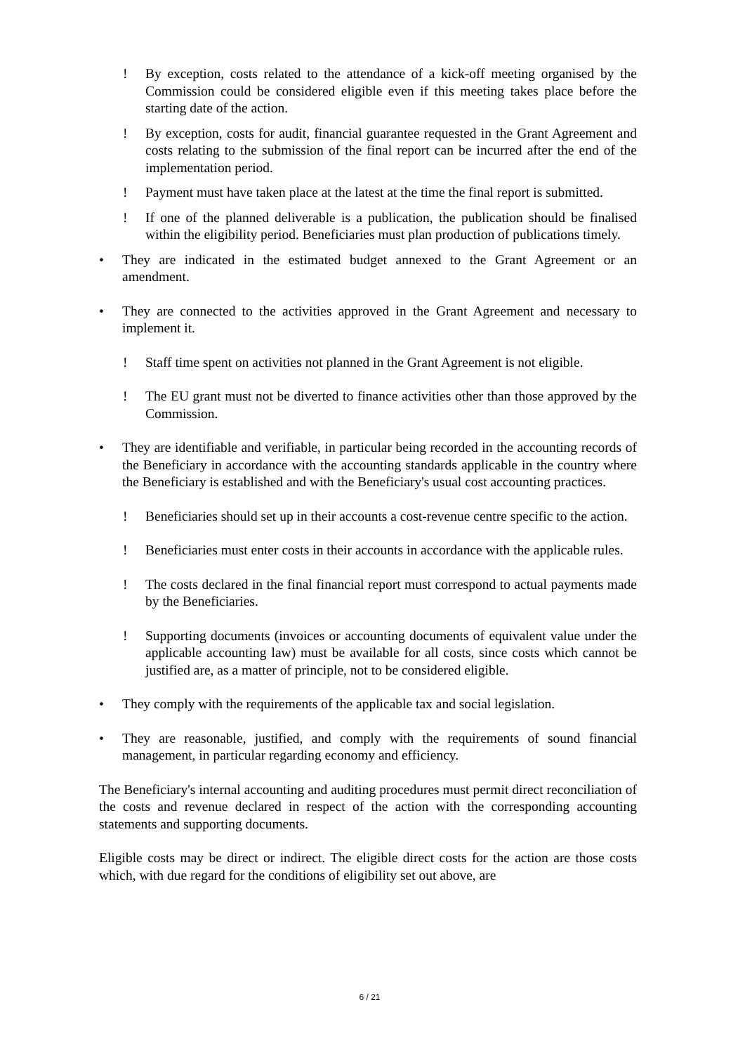! By exception, costs related to the attendance of a kick-off meeting organised by the Commission could be considered eligible even if this meeting takes place before the starting date of the action.
! By exception, costs for audit, financial guarantee requested in the Grant Agreement and costs relating to the submission of the final report can be incurred after the end of the implementation period.
! Payment must have taken place at the latest at the time the final report is submitted.
! If one of the planned deliverable is a publication, the publication should be finalised within the eligibility period. Beneficiaries must plan production of publications timely.
• They are indicated in the estimated budget annexed to the Grant Agreement or an amendment.
• They are connected to the activities approved in the Grant Agreement and necessary to implement it.
! Staff time spent on activities not planned in the Grant Agreement is not eligible.
! The EU grant must not be diverted to finance activities other than those approved by the Commission.
• They are identifiable and verifiable, in particular being recorded in the accounting records of the Beneficiary in accordance with the accounting standards applicable in the country where the Beneficiary is established and with the Beneficiary's usual cost accounting practices.
! Beneficiaries should set up in their accounts a cost-revenue centre specific to the action.
! Beneficiaries must enter costs in their accounts in accordance with the applicable rules.
! The costs declared in the final financial report must correspond to actual payments made by the Beneficiaries.
! Supporting documents (invoices or accounting documents of equivalent value under the applicable accounting law) must be available for all costs, since costs which cannot be justified are, as a matter of principle, not to be considered eligible.
• They comply with the requirements of the applicable tax and social legislation.
• They are reasonable, justified, and comply with the requirements of sound financial management, in particular regarding economy and efficiency.
The Beneficiary's internal accounting and auditing procedures must permit direct reconciliation of the costs and revenue declared in respect of the action with the corresponding accounting statements and supporting documents.
Eligible costs may be direct or indirect. The eligible direct costs for the action are those costs which, with due regard for the conditions of eligibility set out above, are
6 / 21